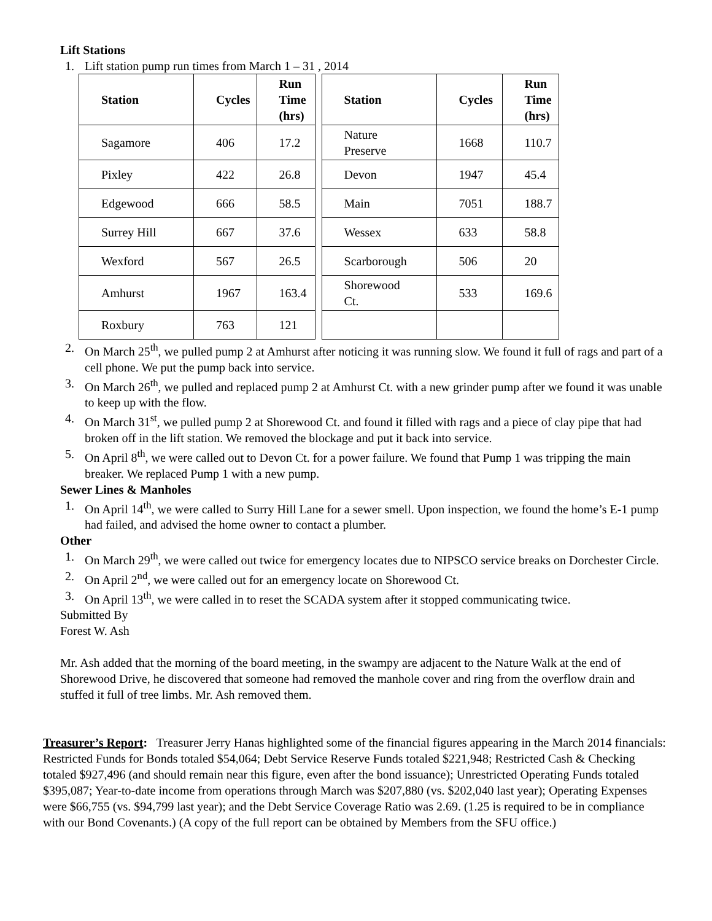Lift Stations
1. Lift station pump run times from March 1 – 31 , 2014
| Station | Cycles | Run Time (hrs) | | Station | Cycles | Run Time (hrs) |
| --- | --- | --- | --- | --- | --- | --- |
| Sagamore | 406 | 17.2 | | Nature Preserve | 1668 | 110.7 |
| Pixley | 422 | 26.8 | | Devon | 1947 | 45.4 |
| Edgewood | 666 | 58.5 | | Main | 7051 | 188.7 |
| Surrey Hill | 667 | 37.6 | | Wessex | 633 | 58.8 |
| Wexford | 567 | 26.5 | | Scarborough | 506 | 20 |
| Amhurst | 1967 | 163.4 | | Shorewood Ct. | 533 | 169.6 |
| Roxbury | 763 | 121 | | | | |
2. On March 25<sup>th</sup>, we pulled pump 2 at Amhurst after noticing it was running slow. We found it full of rags and part of a cell phone. We put the pump back into service.
3. On March 26<sup>th</sup>, we pulled and replaced pump 2 at Amhurst Ct. with a new grinder pump after we found it was unable to keep up with the flow.
4. On March 31<sup>st</sup>, we pulled pump 2 at Shorewood Ct. and found it filled with rags and a piece of clay pipe that had broken off in the lift station. We removed the blockage and put it back into service.
5. On April 8<sup>th</sup>, we were called out to Devon Ct. for a power failure. We found that Pump 1 was tripping the main breaker. We replaced Pump 1 with a new pump.
Sewer Lines & Manholes
1. On April 14<sup>th</sup>, we were called to Surry Hill Lane for a sewer smell. Upon inspection, we found the home’s E-1 pump had failed, and advised the home owner to contact a plumber.
Other
1. On March 29<sup>th</sup>, we were called out twice for emergency locates due to NIPSCO service breaks on Dorchester Circle.
2. On April 2<sup>nd</sup>, we were called out for an emergency locate on Shorewood Ct.
3. On April 13<sup>th</sup>, we were called in to reset the SCADA system after it stopped communicating twice.
Submitted By
Forest W. Ash
Mr. Ash added that the morning of the board meeting, in the swampy are adjacent to the Nature Walk at the end of Shorewood Drive, he discovered that someone had removed the manhole cover and ring from the overflow drain and stuffed it full of tree limbs. Mr. Ash removed them.
Treasurer’s Report: Treasurer Jerry Hanas highlighted some of the financial figures appearing in the March 2014 financials: Restricted Funds for Bonds totaled $54,064; Debt Service Reserve Funds totaled $221,948; Restricted Cash & Checking totaled $927,496 (and should remain near this figure, even after the bond issuance); Unrestricted Operating Funds totaled $395,087; Year-to-date income from operations through March was $207,880 (vs. $202,040 last year); Operating Expenses were $66,755 (vs. $94,799 last year); and the Debt Service Coverage Ratio was 2.69. (1.25 is required to be in compliance with our Bond Covenants.) (A copy of the full report can be obtained by Members from the SFU office.)